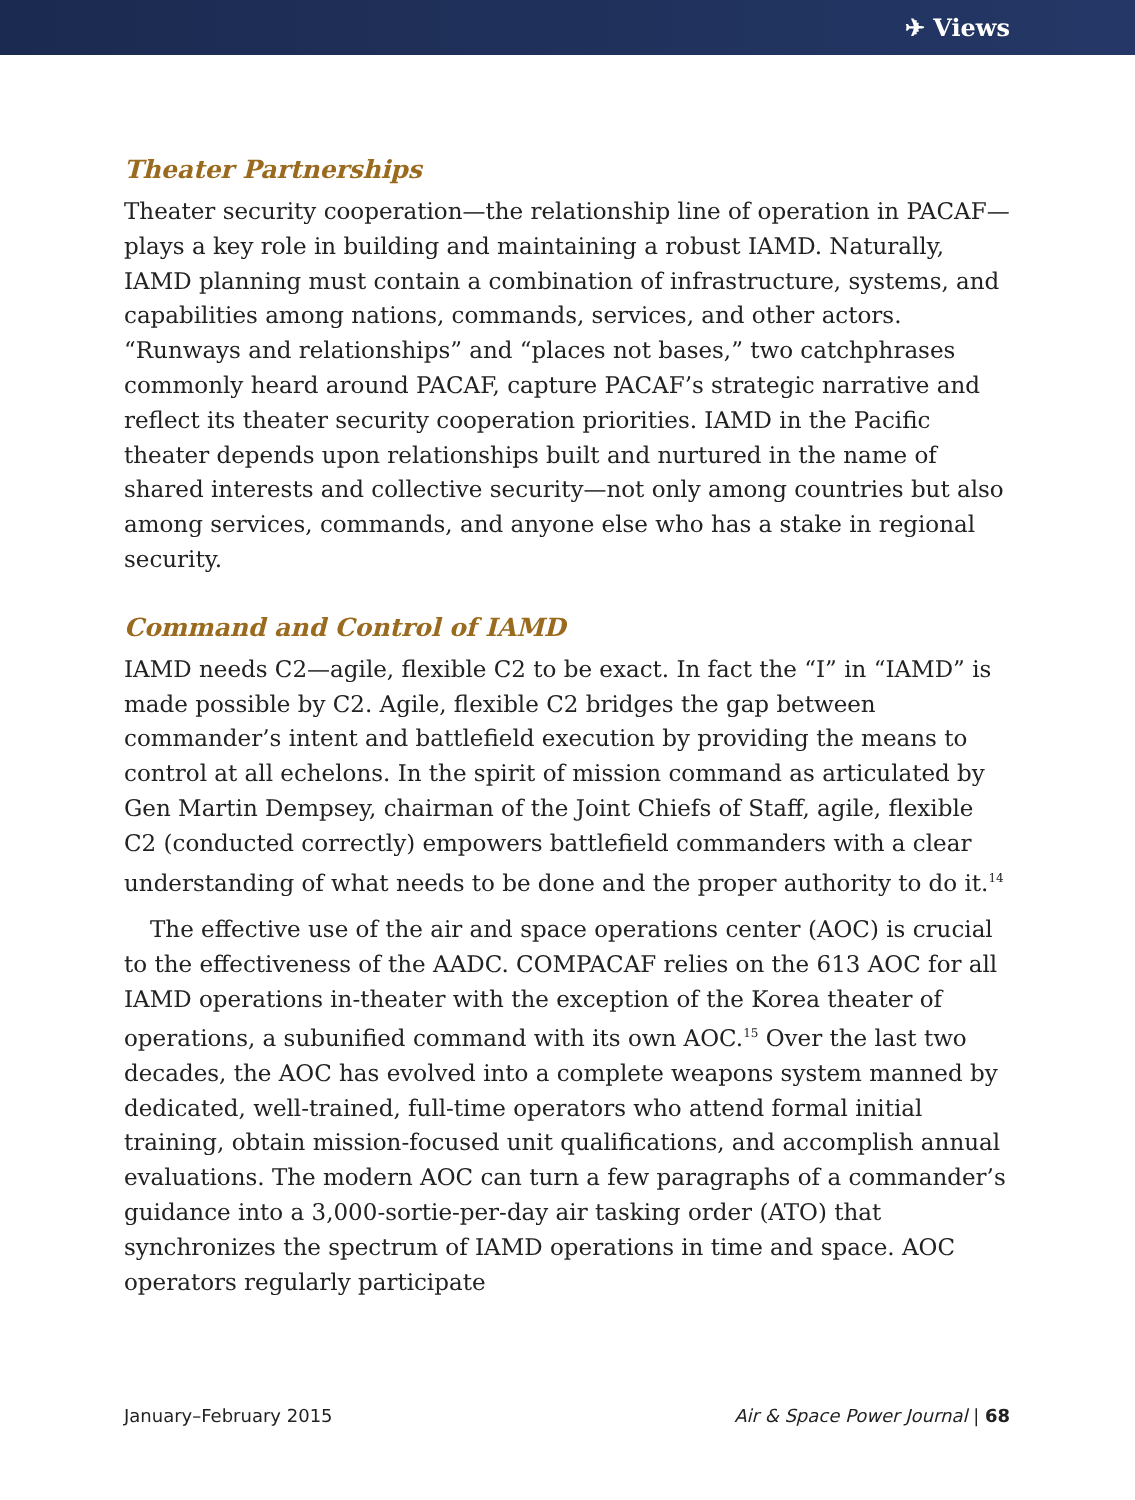✈ Views
Theater Partnerships
Theater security cooperation—the relationship line of operation in PACAF—plays a key role in building and maintaining a robust IAMD. Naturally, IAMD planning must contain a combination of infrastructure, systems, and capabilities among nations, commands, services, and other actors. “Runways and relationships” and “places not bases,” two catchphrases commonly heard around PACAF, capture PACAF’s strategic narrative and reflect its theater security cooperation priorities. IAMD in the Pacific theater depends upon relationships built and nurtured in the name of shared interests and collective security—not only among countries but also among services, commands, and anyone else who has a stake in regional security.
Command and Control of IAMD
IAMD needs C2—agile, flexible C2 to be exact. In fact the “I” in “IAMD” is made possible by C2. Agile, flexible C2 bridges the gap between commander’s intent and battlefield execution by providing the means to control at all echelons. In the spirit of mission command as articulated by Gen Martin Dempsey, chairman of the Joint Chiefs of Staff, agile, flexible C2 (conducted correctly) empowers battlefield commanders with a clear understanding of what needs to be done and the proper authority to do it.<sup>14</sup>
The effective use of the air and space operations center (AOC) is crucial to the effectiveness of the AADC. COMPACAF relies on the 613 AOC for all IAMD operations in-theater with the exception of the Korea theater of operations, a subunified command with its own AOC.<sup>15</sup> Over the last two decades, the AOC has evolved into a complete weapons system manned by dedicated, well-trained, full-time operators who attend formal initial training, obtain mission-focused unit qualifications, and accomplish annual evaluations. The modern AOC can turn a few paragraphs of a commander’s guidance into a 3,000-sortie-per-day air tasking order (ATO) that synchronizes the spectrum of IAMD operations in time and space. AOC operators regularly participate
January–February 2015 Air & Space Power Journal | 68